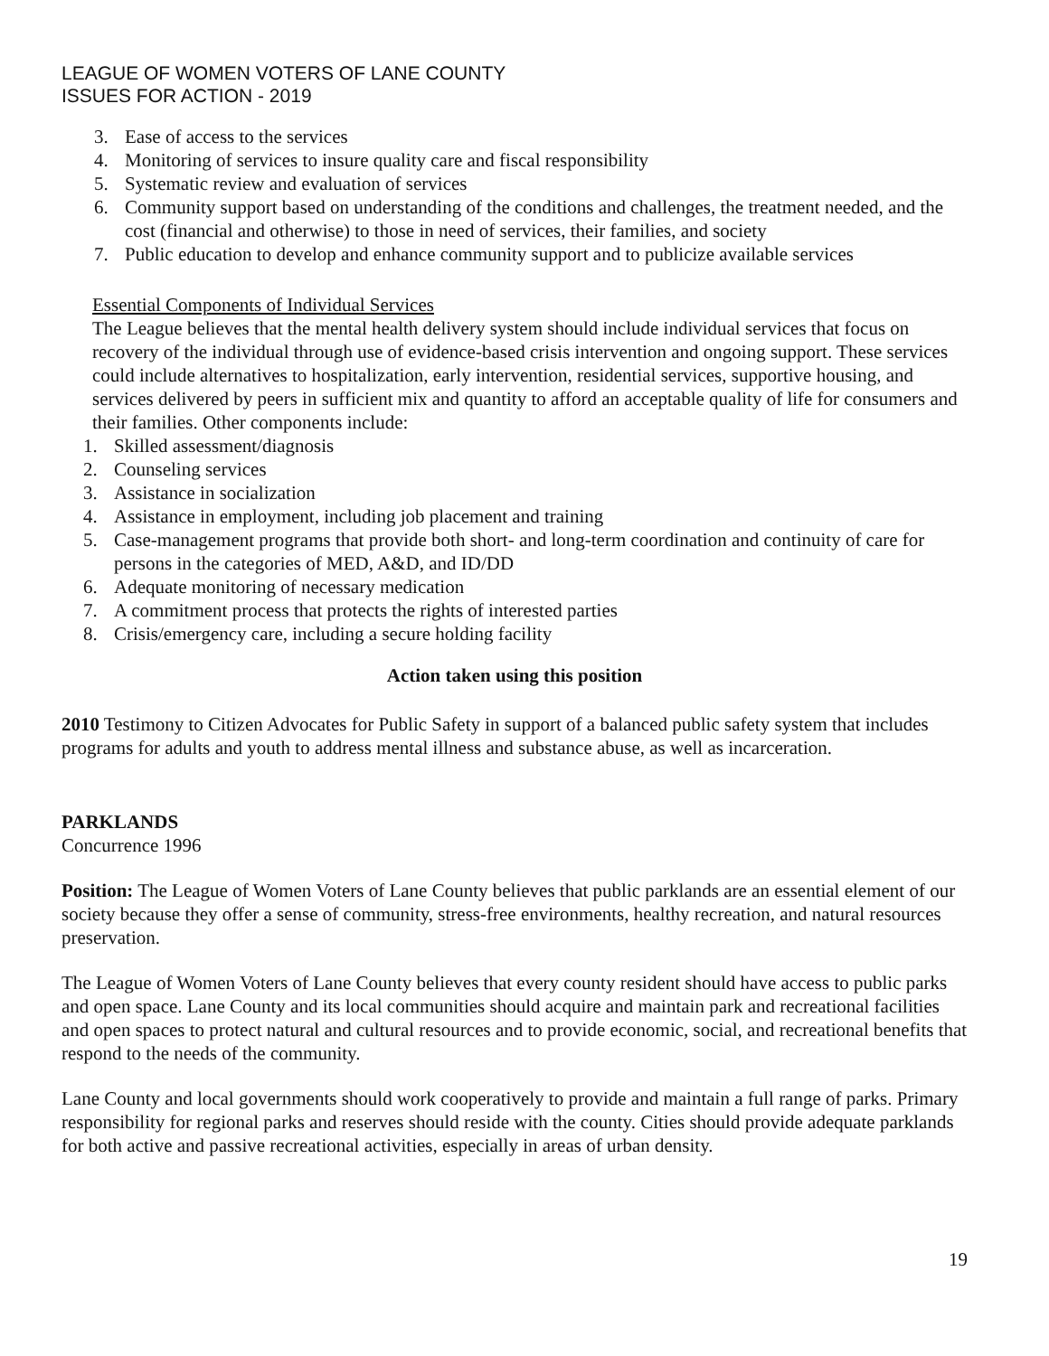LEAGUE OF WOMEN VOTERS OF LANE COUNTY
ISSUES FOR ACTION - 2019
3. Ease of access to the services
4. Monitoring of services to insure quality care and fiscal responsibility
5. Systematic review and evaluation of services
6. Community support based on understanding of the conditions and challenges, the treatment needed, and the cost (financial and otherwise) to those in need of services, their families, and society
7. Public education to develop and enhance community support and to publicize available services
Essential Components of Individual Services
The League believes that the mental health delivery system should include individual services that focus on recovery of the individual through use of evidence-based crisis intervention and ongoing support. These services could include alternatives to hospitalization, early intervention, residential services, supportive housing, and services delivered by peers in sufficient mix and quantity to afford an acceptable quality of life for consumers and their families. Other components include:
1. Skilled assessment/diagnosis
2. Counseling services
3. Assistance in socialization
4. Assistance in employment, including job placement and training
5. Case-management programs that provide both short- and long-term coordination and continuity of care for persons in the categories of MED, A&D, and ID/DD
6. Adequate monitoring of necessary medication
7. A commitment process that protects the rights of interested parties
8. Crisis/emergency care, including a secure holding facility
Action taken using this position
2010 Testimony to Citizen Advocates for Public Safety in support of a balanced public safety system that includes programs for adults and youth to address mental illness and substance abuse, as well as incarceration.
PARKLANDS
Concurrence 1996
Position: The League of Women Voters of Lane County believes that public parklands are an essential element of our society because they offer a sense of community, stress-free environments, healthy recreation, and natural resources preservation.
The League of Women Voters of Lane County believes that every county resident should have access to public parks and open space. Lane County and its local communities should acquire and maintain park and recreational facilities and open spaces to protect natural and cultural resources and to provide economic, social, and recreational benefits that respond to the needs of the community.
Lane County and local governments should work cooperatively to provide and maintain a full range of parks. Primary responsibility for regional parks and reserves should reside with the county. Cities should provide adequate parklands for both active and passive recreational activities, especially in areas of urban density.
19